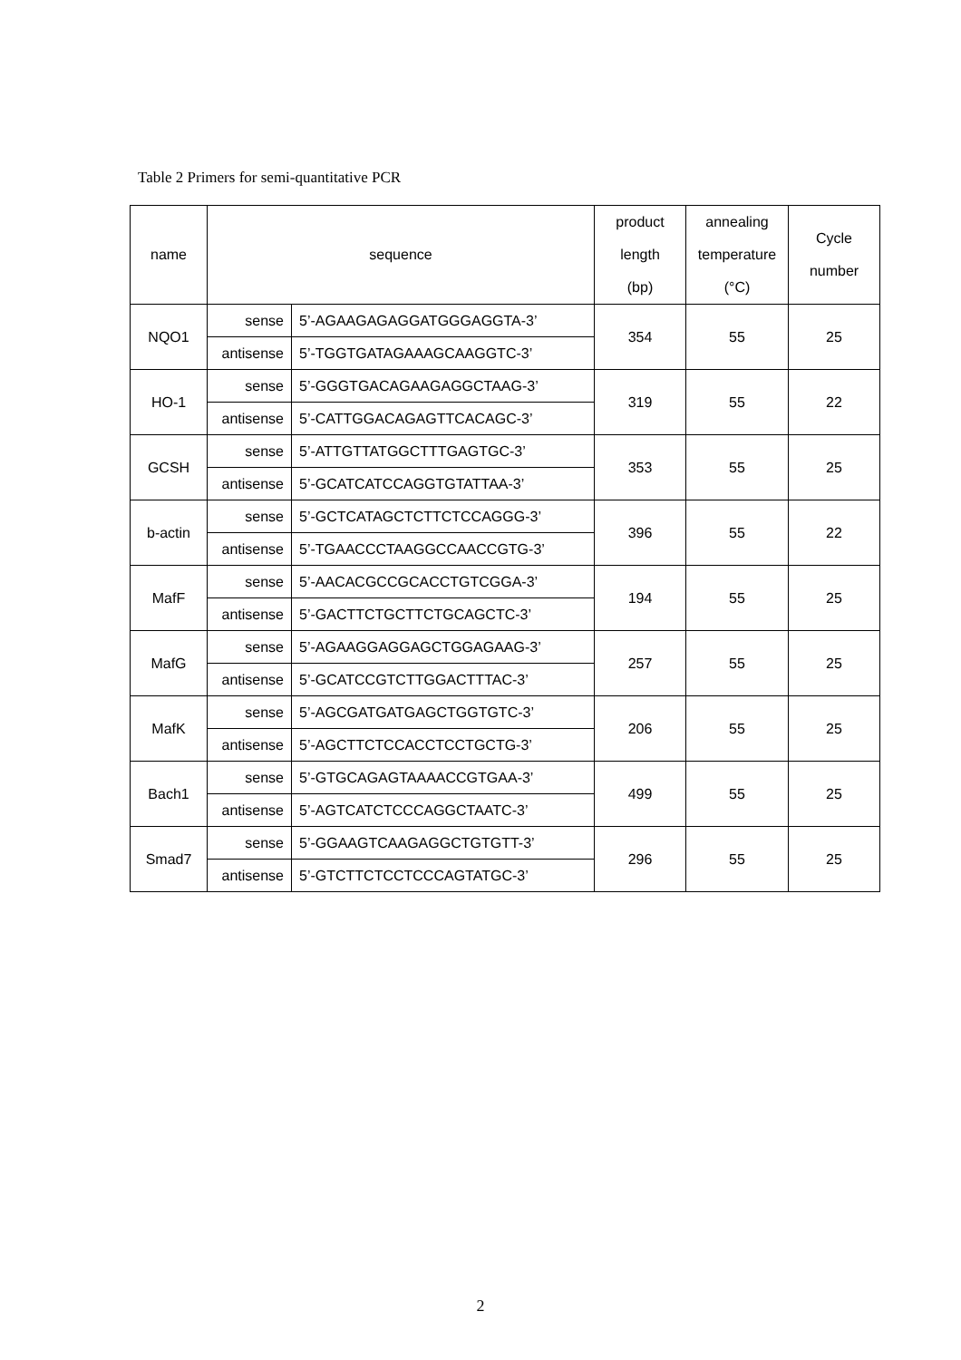Table 2 Primers for semi-quantitative PCR
| name | sequence | | product length (bp) | annealing temperature (°C) | Cycle number |
| --- | --- | --- | --- | --- | --- |
| NQO1 | sense | 5’-AGAAGAGAGGATGGGAGGTA-3’ | 354 | 55 | 25 |
| | antisense | 5’-TGGTGATAGAAAGCAAGGTC-3’ | | | |
| HO-1 | sense | 5’-GGGTGACAGAAGAGGCTAAG-3’ | 319 | 55 | 22 |
| | antisense | 5’-CATTGGACAGAGTTCACAGC-3’ | | | |
| GCSH | sense | 5’-ATTGTTATGGCTTTGAGTGC-3’ | 353 | 55 | 25 |
| | antisense | 5’-GCATCATCCAGGTGTATTAA-3’ | | | |
| b-actin | sense | 5’-GCTCATAGCTCTTCTCCAGGG-3’ | 396 | 55 | 22 |
| | antisense | 5’-TGAACCCTAAGGCCAACCGTG-3’ | | | |
| MafF | sense | 5’-AACACGCCGCACCTGTCGGA-3’ | 194 | 55 | 25 |
| | antisense | 5’-GACTTCTGCTTCTGCAGCTC-3’ | | | |
| MafG | sense | 5’-AGAAGGAGGAGCTGGAGAAG-3’ | 257 | 55 | 25 |
| | antisense | 5’-GCATCCGTCTTGGACTTTAC-3’ | | | |
| MafK | sense | 5’-AGCGATGATGAGCTGGTGTC-3’ | 206 | 55 | 25 |
| | antisense | 5’-AGCTTCTCCACCTCCTGCTG-3’ | | | |
| Bach1 | sense | 5’-GTGCAGAGTAAAACCGTGAA-3’ | 499 | 55 | 25 |
| | antisense | 5’-AGTCATCTCCCAGGCTAATC-3’ | | | |
| Smad7 | sense | 5’-GGAAGTCAAGAGGCTGTGTT-3’ | 296 | 55 | 25 |
| | antisense | 5’-GTCTTCTCCTCCCAGTATGC-3’ | | | |
2